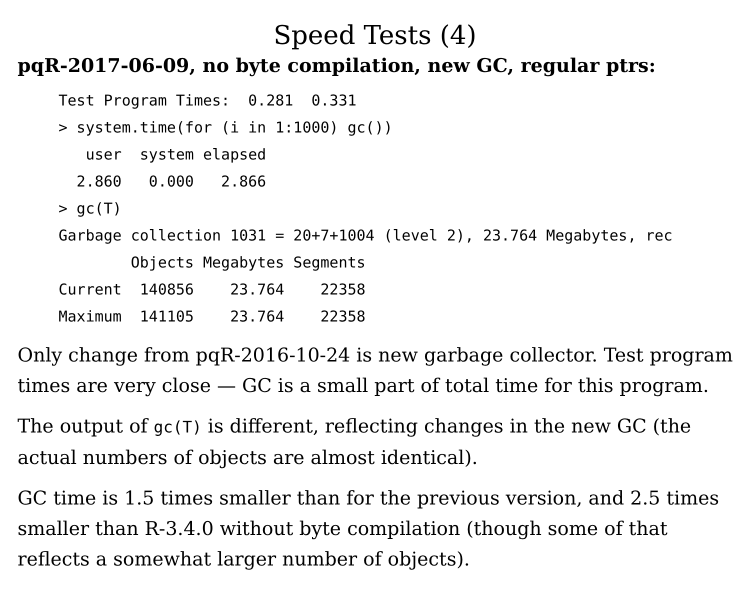Speed Tests (4)
pqR-2017-06-09, no byte compilation, new GC, regular ptrs:
Test Program Times:  0.281  0.331
> system.time(for (i in 1:1000) gc())
   user  system elapsed
  2.860   0.000   2.866
> gc(T)
Garbage collection 1031 = 20+7+1004 (level 2), 23.764 Megabytes, rec
        Objects Megabytes Segments
Current  140856    23.764    22358
Maximum  141105    23.764    22358
Only change from pqR-2016-10-24 is new garbage collector. Test program times are very close — GC is a small part of total time for this program.
The output of gc(T) is different, reflecting changes in the new GC (the actual numbers of objects are almost identical).
GC time is 1.5 times smaller than for the previous version, and 2.5 times smaller than R-3.4.0 without byte compilation (though some of that reflects a somewhat larger number of objects).